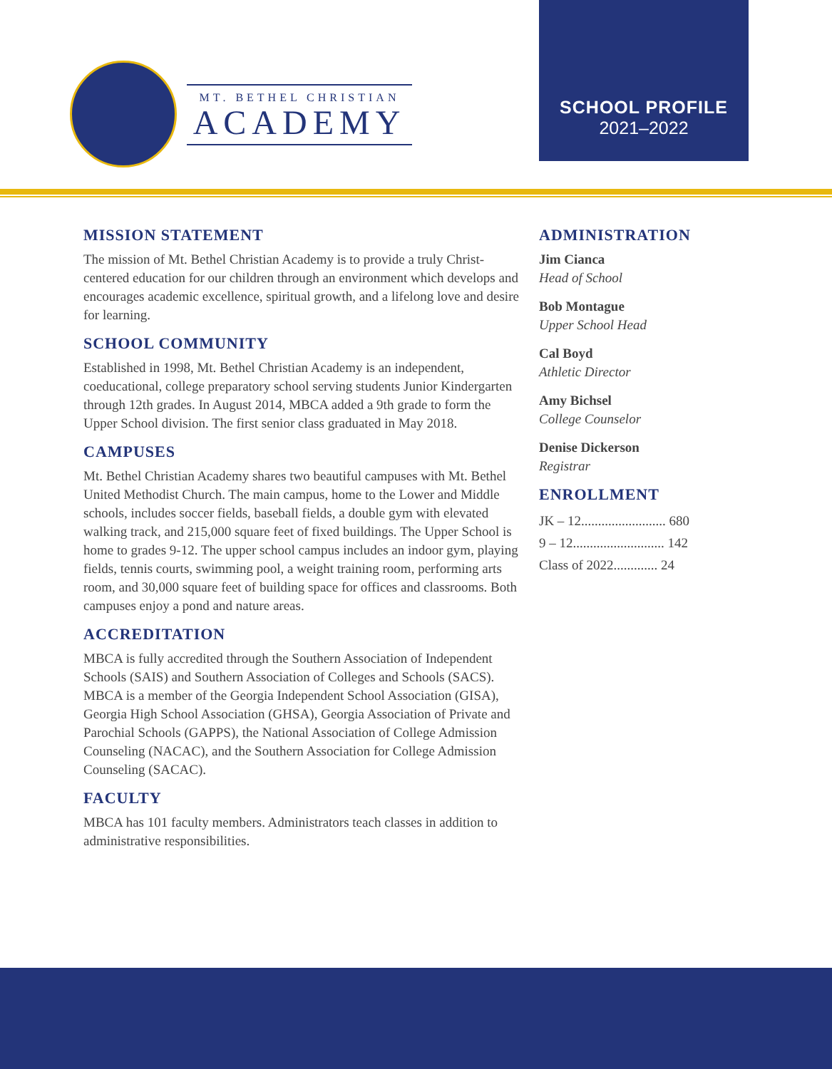MT. BETHEL CHRISTIAN
ACADEMY
SCHOOL PROFILE
2021–2022
MISSION STATEMENT
The mission of Mt. Bethel Christian Academy is to provide a truly Christ-centered education for our children through an environment which develops and encourages academic excellence, spiritual growth, and a lifelong love and desire for learning.
SCHOOL COMMUNITY
Established in 1998, Mt. Bethel Christian Academy is an independent, coeducational, college preparatory school serving students Junior Kindergarten through 12th grades. In August 2014, MBCA added a 9th grade to form the Upper School division. The first senior class graduated in May 2018.
CAMPUSES
Mt. Bethel Christian Academy shares two beautiful campuses with Mt. Bethel United Methodist Church. The main campus, home to the Lower and Middle schools, includes soccer fields, baseball fields, a double gym with elevated walking track, and 215,000 square feet of fixed buildings. The Upper School is home to grades 9-12. The upper school campus includes an indoor gym, playing fields, tennis courts, swimming pool, a weight training room, performing arts room, and 30,000 square feet of building space for offices and classrooms. Both campuses enjoy a pond and nature areas.
ACCREDITATION
MBCA is fully accredited through the Southern Association of Independent Schools (SAIS) and Southern Association of Colleges and Schools (SACS). MBCA is a member of the Georgia Independent School Association (GISA), Georgia High School Association (GHSA), Georgia Association of Private and Parochial Schools (GAPPS), the National Association of College Admission Counseling (NACAC), and the Southern Association for College Admission Counseling (SACAC).
FACULTY
MBCA has 101 faculty members. Administrators teach classes in addition to administrative responsibilities.
ADMINISTRATION
Jim Cianca
Head of School
Bob Montague
Upper School Head
Cal Boyd
Athletic Director
Amy Bichsel
College Counselor
Denise Dickerson
Registrar
ENROLLMENT
JK – 12......................... 680
9 – 12........................... 142
Class of 2022............. 24